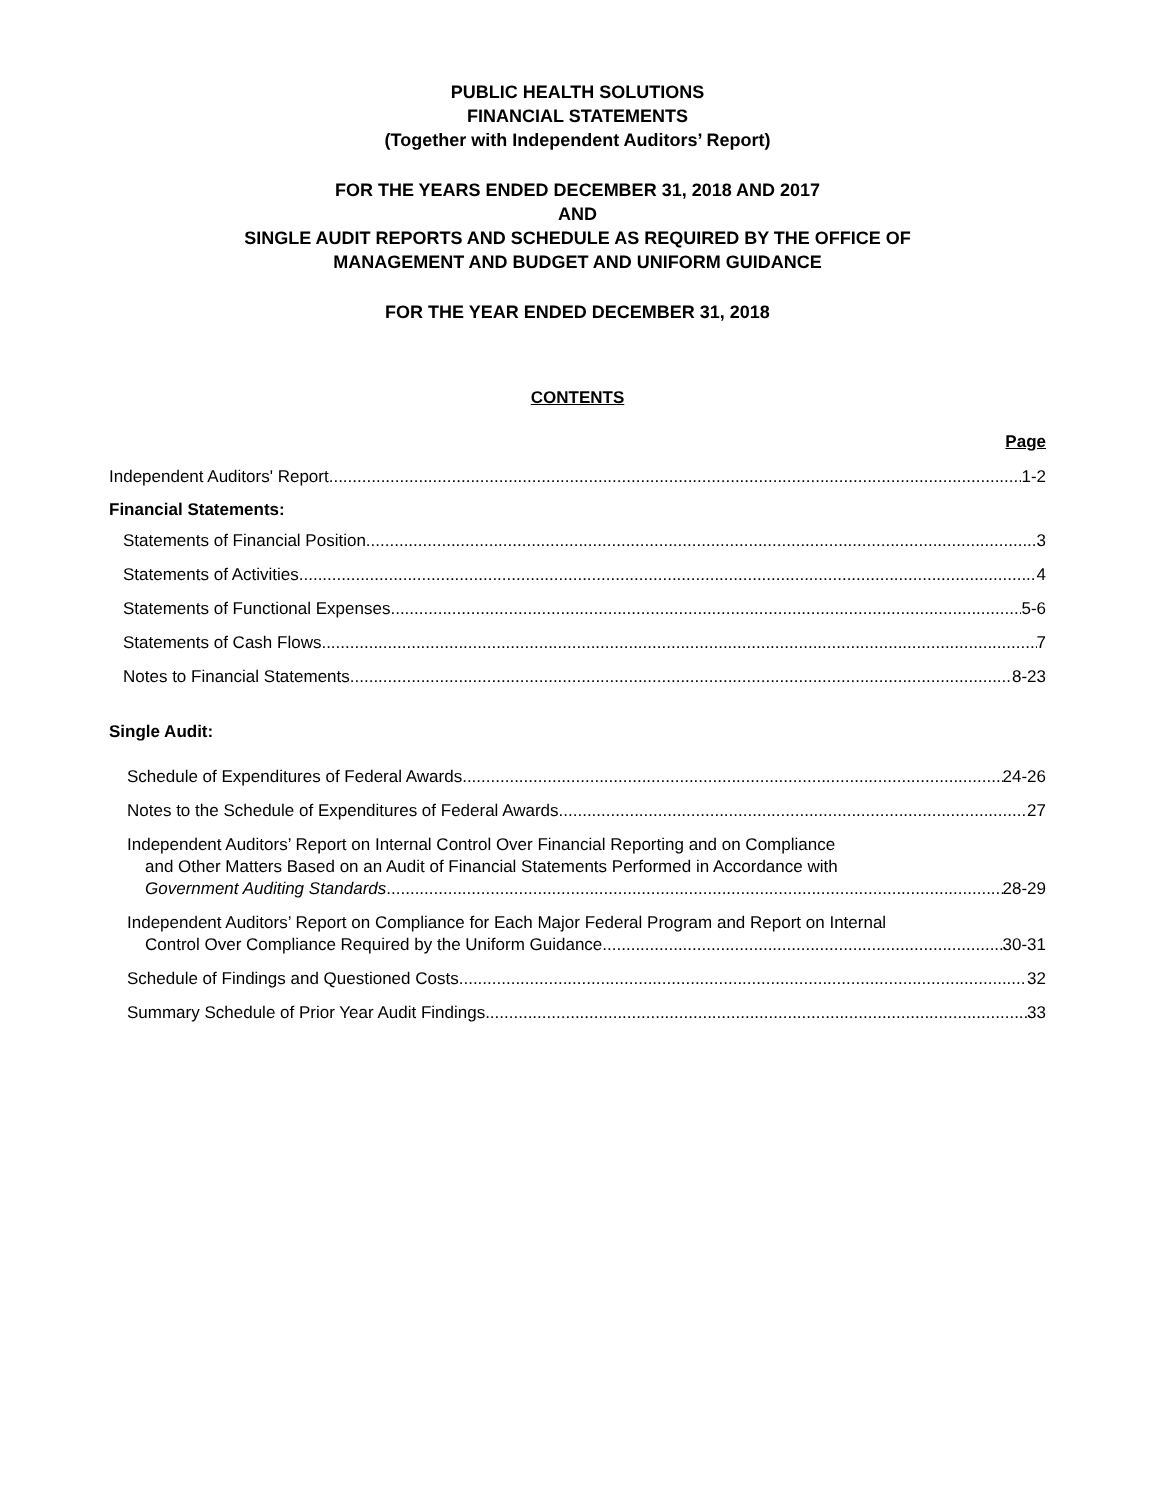PUBLIC HEALTH SOLUTIONS
FINANCIAL STATEMENTS
(Together with Independent Auditors’ Report)
FOR THE YEARS ENDED DECEMBER 31, 2018 AND 2017
AND
SINGLE AUDIT REPORTS AND SCHEDULE AS REQUIRED BY THE OFFICE OF
MANAGEMENT AND BUDGET AND UNIFORM GUIDANCE
FOR THE YEAR ENDED DECEMBER 31, 2018
CONTENTS
Page
Independent Auditors' Report 1-2
Financial Statements:
Statements of Financial Position 3
Statements of Activities 4
Statements of Functional Expenses 5-6
Statements of Cash Flows 7
Notes to Financial Statements 8-23
Single Audit:
Schedule of Expenditures of Federal Awards 24-26
Notes to the Schedule of Expenditures of Federal Awards 27
Independent Auditors’ Report on Internal Control Over Financial Reporting and on Compliance
and Other Matters Based on an Audit of Financial Statements Performed in Accordance with
Government Auditing Standards 28-29
Independent Auditors’ Report on Compliance for Each Major Federal Program and Report on Internal
Control Over Compliance Required by the Uniform Guidance 30-31
Schedule of Findings and Questioned Costs 32
Summary Schedule of Prior Year Audit Findings 33